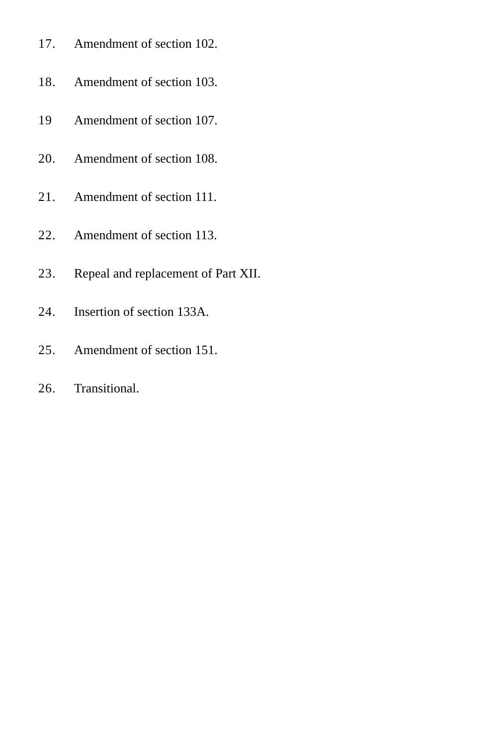17. Amendment of section 102.
18. Amendment of section 103.
19 Amendment of section 107.
20. Amendment of section 108.
21. Amendment of section 111.
22. Amendment of section 113.
23. Repeal and replacement of Part XII.
24. Insertion of section 133A.
25. Amendment of section 151.
26. Transitional.